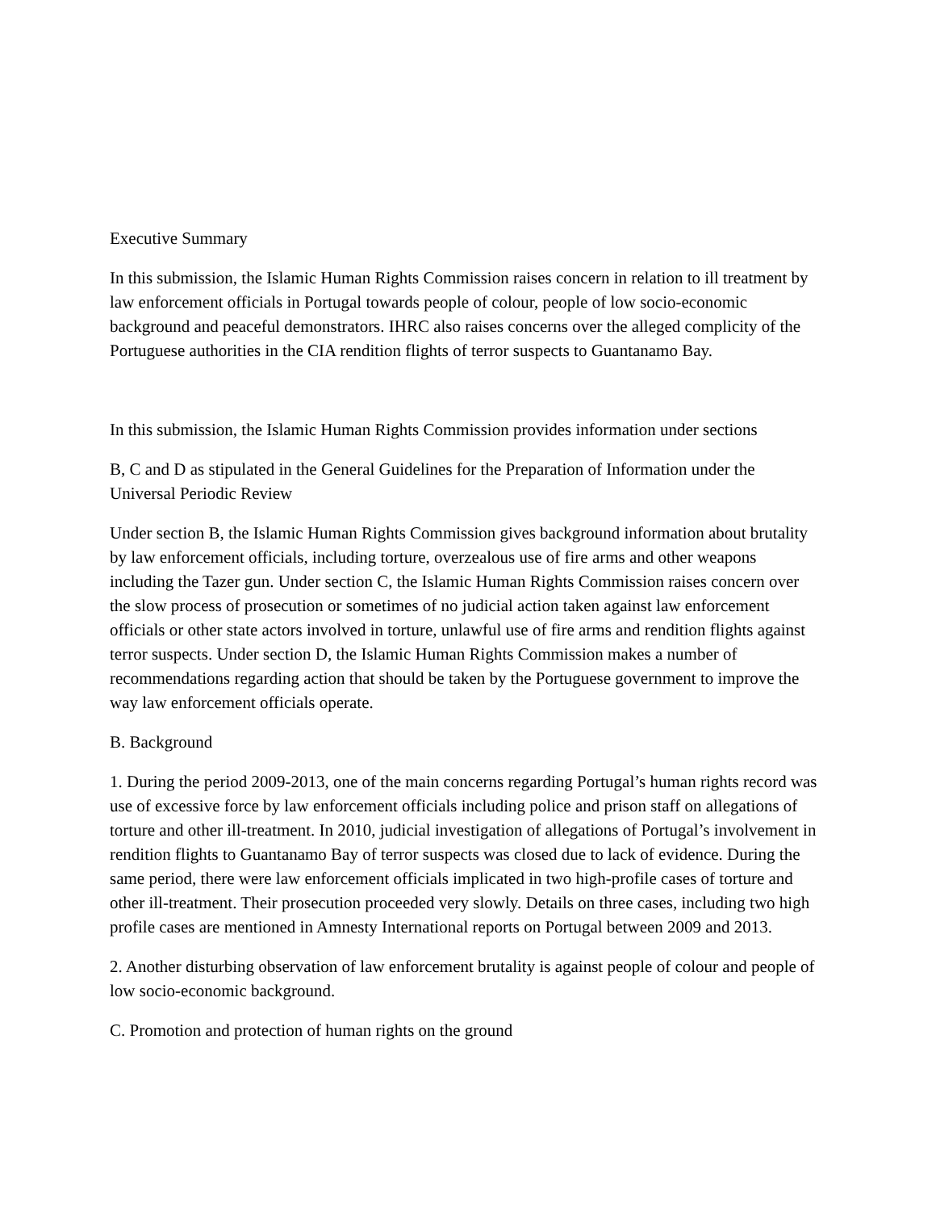Executive Summary
In this submission, the Islamic Human Rights Commission raises concern in relation to ill treatment by law enforcement officials in Portugal towards people of colour, people of low socio-economic background and peaceful demonstrators. IHRC also raises concerns over the alleged complicity of the Portuguese authorities in the CIA rendition flights of terror suspects to Guantanamo Bay.
In this submission, the Islamic Human Rights Commission provides information under sections
B, C and D as stipulated in the General Guidelines for the Preparation of Information under the Universal Periodic Review
Under section B, the Islamic Human Rights Commission gives background information about brutality by law enforcement officials, including torture, overzealous use of fire arms and other weapons including the Tazer gun. Under section C, the Islamic Human Rights Commission raises concern over the slow process of prosecution or sometimes of no judicial action taken against law enforcement officials or other state actors involved in torture, unlawful use of fire arms and rendition flights against terror suspects. Under section D, the Islamic Human Rights Commission makes a number of recommendations regarding action that should be taken by the Portuguese government to improve the way law enforcement officials operate.
B. Background
1. During the period 2009-2013, one of the main concerns regarding Portugal’s human rights record was use of excessive force by law enforcement officials including police and prison staff on allegations of torture and other ill-treatment. In 2010, judicial investigation of allegations of Portugal’s involvement in rendition flights to Guantanamo Bay of terror suspects was closed due to lack of evidence. During the same period, there were law enforcement officials implicated in two high-profile cases of torture and other ill-treatment. Their prosecution proceeded very slowly. Details on three cases, including two high profile cases are mentioned in Amnesty International reports on Portugal between 2009 and 2013.
2. Another disturbing observation of law enforcement brutality is against people of colour and people of low socio-economic background.
C. Promotion and protection of human rights on the ground